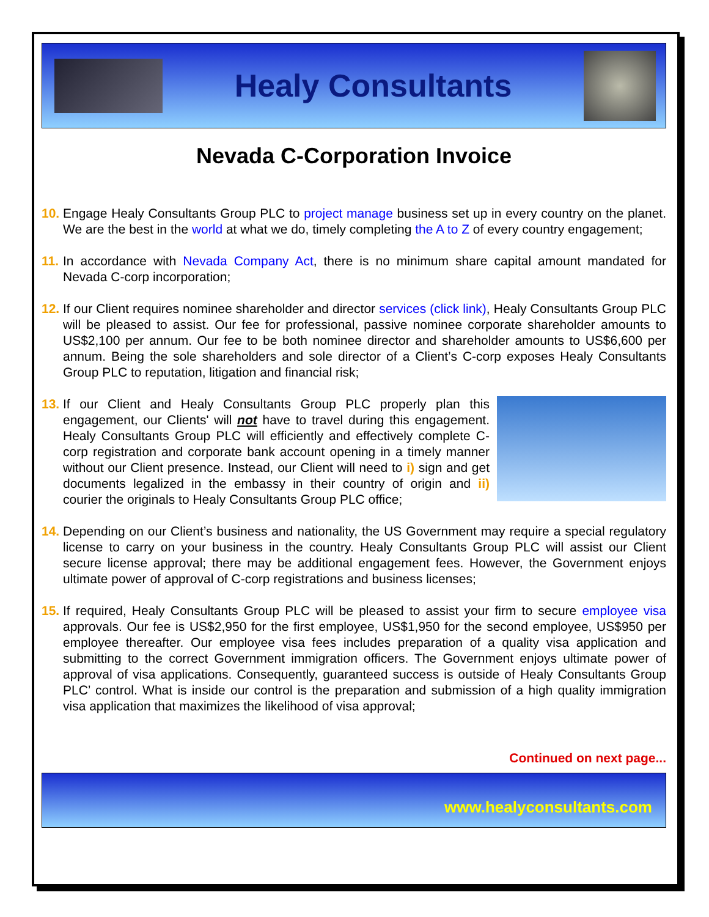Healy Consultants
Nevada C-Corporation Invoice
10.
Engage Healy Consultants Group PLC to project manage business set up in every country on the planet. We are the best in the world at what we do, timely completing the A to Z of every country engagement;
11.
In accordance with Nevada Company Act, there is no minimum share capital amount mandated for Nevada C-corp incorporation;
12.
If our Client requires nominee shareholder and director services (click link), Healy Consultants Group PLC will be pleased to assist. Our fee for professional, passive nominee corporate shareholder amounts to US$2,100 per annum. Our fee to be both nominee director and shareholder amounts to US$6,600 per annum. Being the sole shareholders and sole director of a Client’s C-corp exposes Healy Consultants Group PLC to reputation, litigation and financial risk;
13.
If our Client and Healy Consultants Group PLC properly plan this engagement, our Clients' will not have to travel during this engagement. Healy Consultants Group PLC will efficiently and effectively complete C-corp registration and corporate bank account opening in a timely manner without our Client presence. Instead, our Client will need to i) sign and get documents legalized in the embassy in their country of origin and ii) courier the originals to Healy Consultants Group PLC office;
14.
Depending on our Client’s business and nationality, the US Government may require a special regulatory license to carry on your business in the country. Healy Consultants Group PLC will assist our Client secure license approval; there may be additional engagement fees. However, the Government enjoys ultimate power of approval of C-corp registrations and business licenses;
15.
If required, Healy Consultants Group PLC will be pleased to assist your firm to secure employee visa approvals. Our fee is US$2,950 for the first employee, US$1,950 for the second employee, US$950 per employee thereafter. Our employee visa fees includes preparation of a quality visa application and submitting to the correct Government immigration officers. The Government enjoys ultimate power of approval of visa applications. Consequently, guaranteed success is outside of Healy Consultants Group PLC’ control. What is inside our control is the preparation and submission of a high quality immigration visa application that maximizes the likelihood of visa approval;
Continued on next page...
www.healyconsultants.com